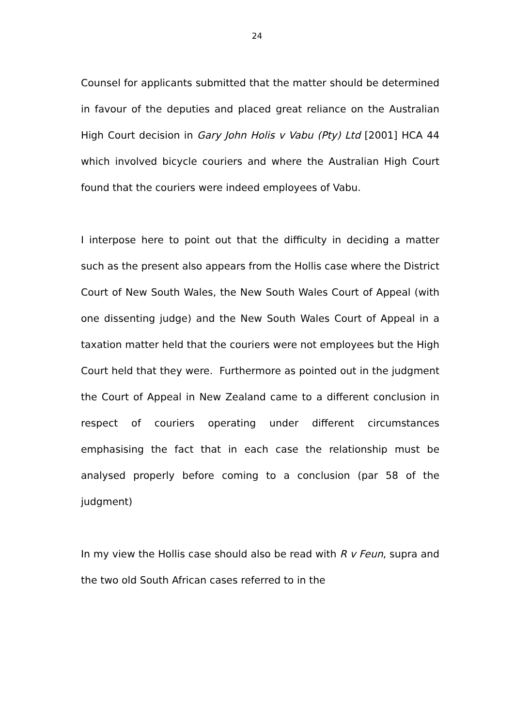24
Counsel for applicants submitted that the matter should be determined in favour of the deputies and placed great reliance on the Australian High Court decision in Gary John Holis v Vabu (Pty) Ltd [2001] HCA 44 which involved bicycle couriers and where the Australian High Court found that the couriers were indeed employees of Vabu.
I interpose here to point out that the difficulty in deciding a matter such as the present also appears from the Hollis case where the District Court of New South Wales, the New South Wales Court of Appeal (with one dissenting judge) and the New South Wales Court of Appeal in a taxation matter held that the couriers were not employees but the High Court held that they were. Furthermore as pointed out in the judgment the Court of Appeal in New Zealand came to a different conclusion in respect of couriers operating under different circumstances emphasising the fact that in each case the relationship must be analysed properly before coming to a conclusion (par 58 of the judgment)
In my view the Hollis case should also be read with R v Feun, supra and the two old South African cases referred to in the